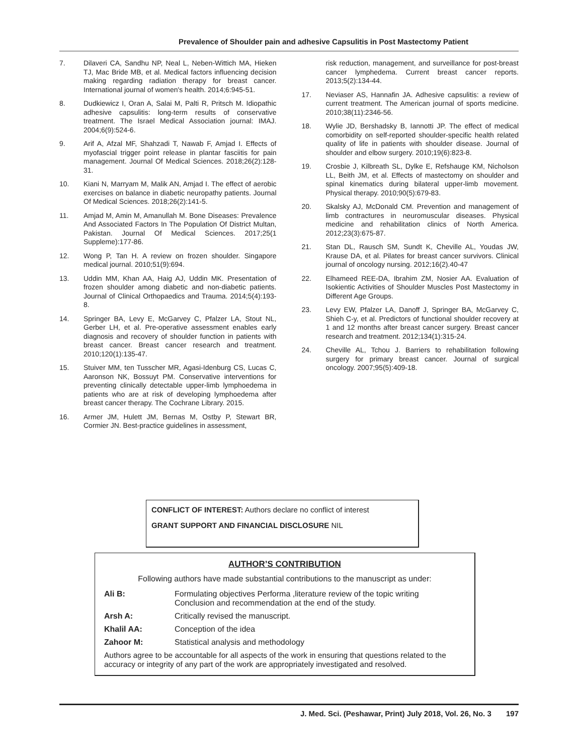Prevalence of Shoulder pain and adhesive Capsulitis in Post Mastectomy Patient
7. Dilaveri CA, Sandhu NP, Neal L, Neben-Wittich MA, Hieken TJ, Mac Bride MB, et al. Medical factors influencing decision making regarding radiation therapy for breast cancer. International journal of women's health. 2014;6:945-51.
8. Dudkiewicz I, Oran A, Salai M, Palti R, Pritsch M. Idiopathic adhesive capsulitis: long-term results of conservative treatment. The Israel Medical Association journal: IMAJ. 2004;6(9):524-6.
9. Arif A, Afzal MF, Shahzadi T, Nawab F, Amjad I. Effects of myofascial trigger point release in plantar fasciitis for pain management. Journal Of Medical Sciences. 2018;26(2):128-31.
10. Kiani N, Marryam M, Malik AN, Amjad I. The effect of aerobic exercises on balance in diabetic neuropathy patients. Journal Of Medical Sciences. 2018;26(2):141-5.
11. Amjad M, Amin M, Amanullah M. Bone Diseases: Prevalence And Associated Factors In The Population Of District Multan, Pakistan. Journal Of Medical Sciences. 2017;25(1 Suppleme):177-86.
12. Wong P, Tan H. A review on frozen shoulder. Singapore medical journal. 2010;51(9):694.
13. Uddin MM, Khan AA, Haig AJ, Uddin MK. Presentation of frozen shoulder among diabetic and non-diabetic patients. Journal of Clinical Orthopaedics and Trauma. 2014;5(4):193-8.
14. Springer BA, Levy E, McGarvey C, Pfalzer LA, Stout NL, Gerber LH, et al. Pre-operative assessment enables early diagnosis and recovery of shoulder function in patients with breast cancer. Breast cancer research and treatment. 2010;120(1):135-47.
15. Stuiver MM, ten Tusscher MR, Agasi-Idenburg CS, Lucas C, Aaronson NK, Bossuyt PM. Conservative interventions for preventing clinically detectable upper-limb lymphoedema in patients who are at risk of developing lymphoedema after breast cancer therapy. The Cochrane Library. 2015.
16. Armer JM, Hulett JM, Bernas M, Ostby P, Stewart BR, Cormier JN. Best-practice guidelines in assessment,
risk reduction, management, and surveillance for post-breast cancer lymphedema. Current breast cancer reports. 2013;5(2):134-44.
17. Neviaser AS, Hannafin JA. Adhesive capsulitis: a review of current treatment. The American journal of sports medicine. 2010;38(11):2346-56.
18. Wylie JD, Bershadsky B, Iannotti JP. The effect of medical comorbidity on self-reported shoulder-specific health related quality of life in patients with shoulder disease. Journal of shoulder and elbow surgery. 2010;19(6):823-8.
19. Crosbie J, Kilbreath SL, Dylke E, Refshauge KM, Nicholson LL, Beith JM, et al. Effects of mastectomy on shoulder and spinal kinematics during bilateral upper-limb movement. Physical therapy. 2010;90(5):679-83.
20. Skalsky AJ, McDonald CM. Prevention and management of limb contractures in neuromuscular diseases. Physical medicine and rehabilitation clinics of North America. 2012;23(3):675-87.
21. Stan DL, Rausch SM, Sundt K, Cheville AL, Youdas JW, Krause DA, et al. Pilates for breast cancer survivors. Clinical journal of oncology nursing. 2012;16(2).40-47
22. Elhameed REE-DA, Ibrahim ZM, Nosier AA. Evaluation of Isokientic Activities of Shoulder Muscles Post Mastectomy in Different Age Groups.
23. Levy EW, Pfalzer LA, Danoff J, Springer BA, McGarvey C, Shieh C-y, et al. Predictors of functional shoulder recovery at 1 and 12 months after breast cancer surgery. Breast cancer research and treatment. 2012;134(1):315-24.
24. Cheville AL, Tchou J. Barriers to rehabilitation following surgery for primary breast cancer. Journal of surgical oncology. 2007;95(5):409-18.
CONFLICT OF INTEREST: Authors declare no conflict of interest
GRANT SUPPORT AND FINANCIAL DISCLOSURE NIL
AUTHOR’S CONTRIBUTION
Following authors have made substantial contributions to the manuscript as under:
| Ali B: | Formulating objectives Performa ,literature review of the topic writing Conclusion and recommendation at the end of the study. |
| Arsh A: | Critically revised the manuscript. |
| Khalil AA: | Conception of the idea |
| Zahoor M: | Statistical analysis and methodology |
Authors agree to be accountable for all aspects of the work in ensuring that questions related to the accuracy or integrity of any part of the work are appropriately investigated and resolved.
J. Med. Sci. (Peshawar, Print) July 2018, Vol. 26, No. 3 197